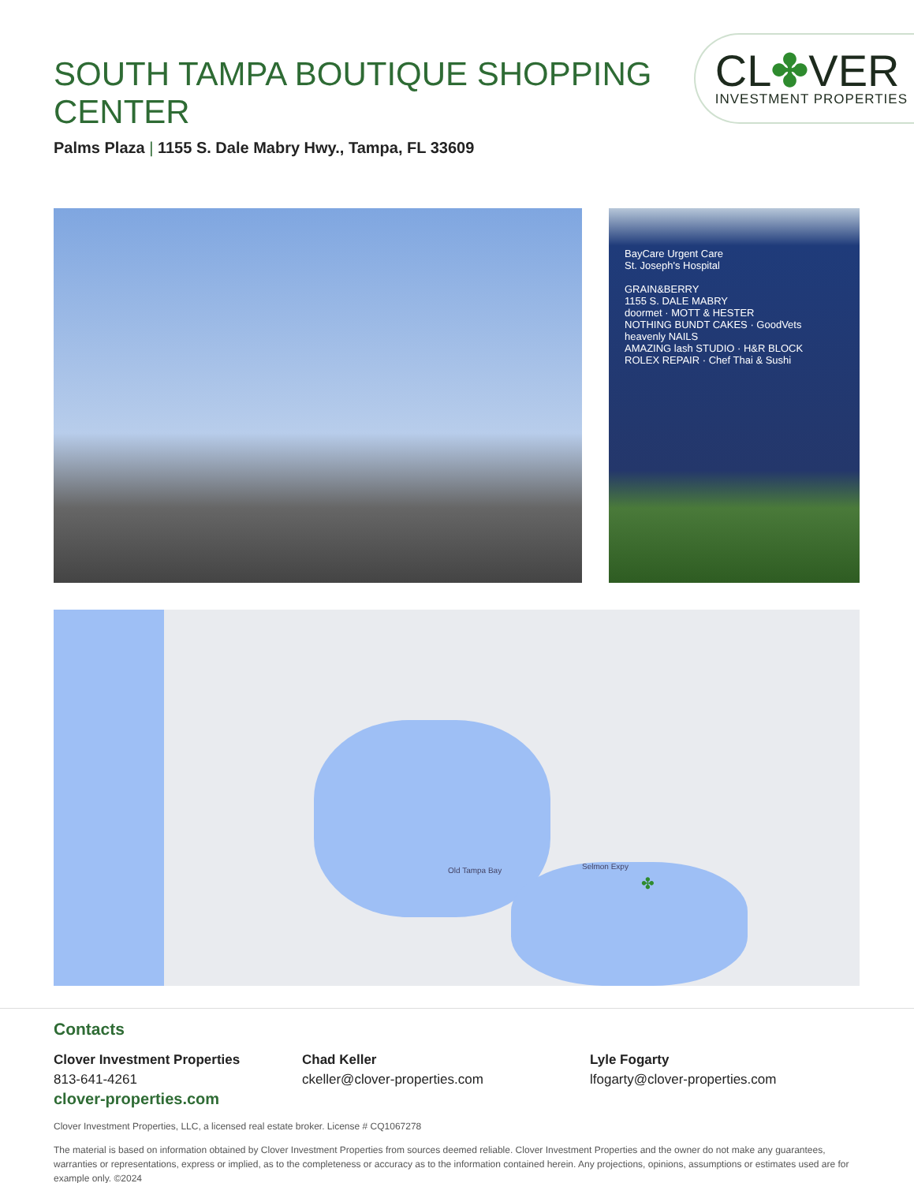SOUTH TAMPA BOUTIQUE SHOPPING CENTER
Palms Plaza | 1155 S. Dale Mabry Hwy., Tampa, FL 33609
CL✤VER
INVESTMENT PROPERTIES
BayCare Urgent Care
St. Joseph's Hospital
GRAIN&BERRY
1155 S. DALE MABRY
doormet · MOTT & HESTER
NOTHING BUNDT CAKES · GoodVets
heavenly NAILS
AMAZING lash STUDIO · H&R BLOCK
ROLEX REPAIR · Chef Thai & Sushi
Old Tampa Bay Selmon Expy
✤
Contacts
Clover Investment Properties
813-641-4261
clover-properties.com
Chad Keller
ckeller@clover-properties.com
Lyle Fogarty
lfogarty@clover-properties.com
Clover Investment Properties, LLC, a licensed real estate broker. License # CQ1067278
The material is based on information obtained by Clover Investment Properties from sources deemed reliable. Clover Investment Properties and the owner do not make any guarantees, warranties or representations, express or implied, as to the completeness or accuracy as to the information contained herein. Any projections, opinions, assumptions or estimates used are for example only. ©2024